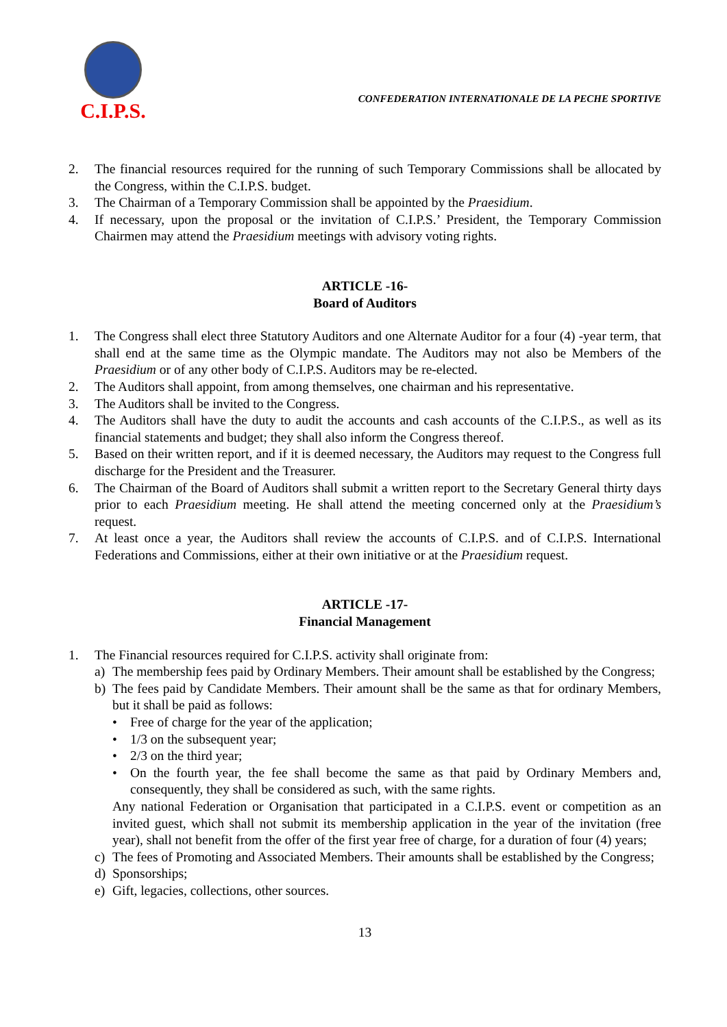C.I.P.S.
CONFEDERATION INTERNATIONALE DE LA PECHE SPORTIVE
2. The financial resources required for the running of such Temporary Commissions shall be allocated by the Congress, within the C.I.P.S. budget.
3. The Chairman of a Temporary Commission shall be appointed by the Praesidium.
4. If necessary, upon the proposal or the invitation of C.I.P.S.’ President, the Temporary Commission Chairmen may attend the Praesidium meetings with advisory voting rights.
ARTICLE -16-
Board of Auditors
1. The Congress shall elect three Statutory Auditors and one Alternate Auditor for a four (4) -year term, that shall end at the same time as the Olympic mandate. The Auditors may not also be Members of the Praesidium or of any other body of C.I.P.S. Auditors may be re-elected.
2. The Auditors shall appoint, from among themselves, one chairman and his representative.
3. The Auditors shall be invited to the Congress.
4. The Auditors shall have the duty to audit the accounts and cash accounts of the C.I.P.S., as well as its financial statements and budget; they shall also inform the Congress thereof.
5. Based on their written report, and if it is deemed necessary, the Auditors may request to the Congress full discharge for the President and the Treasurer.
6. The Chairman of the Board of Auditors shall submit a written report to the Secretary General thirty days prior to each Praesidium meeting. He shall attend the meeting concerned only at the Praesidium’s request.
7. At least once a year, the Auditors shall review the accounts of C.I.P.S. and of C.I.P.S. International Federations and Commissions, either at their own initiative or at the Praesidium request.
ARTICLE -17-
Financial Management
1. The Financial resources required for C.I.P.S. activity shall originate from:
a) The membership fees paid by Ordinary Members. Their amount shall be established by the Congress;
b) The fees paid by Candidate Members. Their amount shall be the same as that for ordinary Members, but it shall be paid as follows:
• Free of charge for the year of the application;
• 1/3 on the subsequent year;
• 2/3 on the third year;
• On the fourth year, the fee shall become the same as that paid by Ordinary Members and, consequently, they shall be considered as such, with the same rights.
Any national Federation or Organisation that participated in a C.I.P.S. event or competition as an invited guest, which shall not submit its membership application in the year of the invitation (free year), shall not benefit from the offer of the first year free of charge, for a duration of four (4) years;
c) The fees of Promoting and Associated Members. Their amounts shall be established by the Congress;
d) Sponsorships;
e) Gift, legacies, collections, other sources.
13